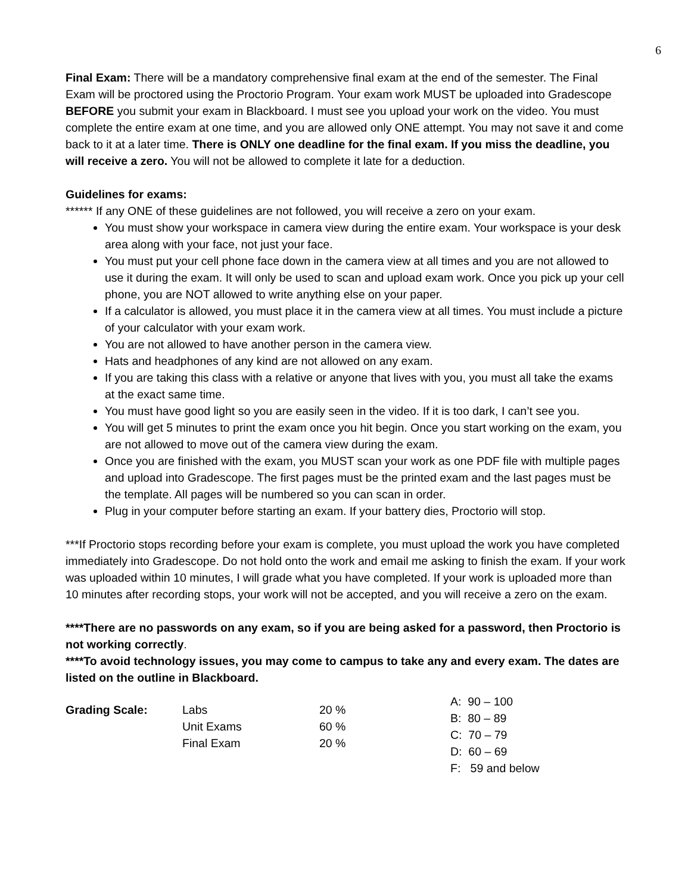6
Final Exam: There will be a mandatory comprehensive final exam at the end of the semester. The Final Exam will be proctored using the Proctorio Program. Your exam work MUST be uploaded into Gradescope BEFORE you submit your exam in Blackboard. I must see you upload your work on the video. You must complete the entire exam at one time, and you are allowed only ONE attempt. You may not save it and come back to it at a later time. There is ONLY one deadline for the final exam. If you miss the deadline, you will receive a zero. You will not be allowed to complete it late for a deduction.
Guidelines for exams:
****** If any ONE of these guidelines are not followed, you will receive a zero on your exam.
You must show your workspace in camera view during the entire exam. Your workspace is your desk area along with your face, not just your face.
You must put your cell phone face down in the camera view at all times and you are not allowed to use it during the exam. It will only be used to scan and upload exam work. Once you pick up your cell phone, you are NOT allowed to write anything else on your paper.
If a calculator is allowed, you must place it in the camera view at all times. You must include a picture of your calculator with your exam work.
You are not allowed to have another person in the camera view.
Hats and headphones of any kind are not allowed on any exam.
If you are taking this class with a relative or anyone that lives with you, you must all take the exams at the exact same time.
You must have good light so you are easily seen in the video. If it is too dark, I can’t see you.
You will get 5 minutes to print the exam once you hit begin. Once you start working on the exam, you are not allowed to move out of the camera view during the exam.
Once you are finished with the exam, you MUST scan your work as one PDF file with multiple pages and upload into Gradescope. The first pages must be the printed exam and the last pages must be the template. All pages will be numbered so you can scan in order.
Plug in your computer before starting an exam. If your battery dies, Proctorio will stop.
***If Proctorio stops recording before your exam is complete, you must upload the work you have completed immediately into Gradescope. Do not hold onto the work and email me asking to finish the exam. If your work was uploaded within 10 minutes, I will grade what you have completed. If your work is uploaded more than 10 minutes after recording stops, your work will not be accepted, and you will receive a zero on the exam.
****There are no passwords on any exam, so if you are being asked for a password, then Proctorio is not working correctly.
****To avoid technology issues, you may come to campus to take any and every exam. The dates are listed on the outline in Blackboard.
| Grading Scale: | Labs Unit Exams Final Exam | 20 % 60 % 20 % | A: 90 – 100 B: 80 – 89 C: 70 – 79 D: 60 – 69 F: 59 and below |